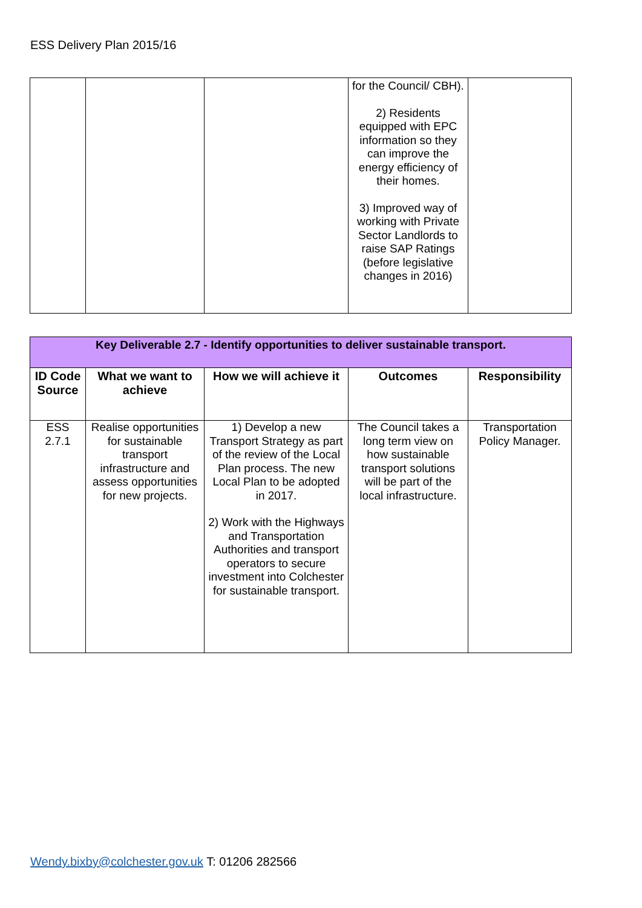ESS Delivery Plan 2015/16
| | | | for the Council/ CBH). 2) Residents equipped with EPC information so they can improve the energy efficiency of their homes. 3) Improved way of working with Private Sector Landlords to raise SAP Ratings (before legislative changes in 2016) | |
| Key Deliverable 2.7 - Identify opportunities to deliver sustainable transport. | | | | |
| --- | --- | --- | --- | --- |
| ID Code Source | What we want to achieve | How we will achieve it | Outcomes | Responsibility |
| ESS 2.7.1 | Realise opportunities for sustainable transport infrastructure and assess opportunities for new projects. | 1) Develop a new Transport Strategy as part of the review of the Local Plan process. The new Local Plan to be adopted in 2017. 2) Work with the Highways and Transportation Authorities and transport operators to secure investment into Colchester for sustainable transport. | The Council takes a long term view on how sustainable transport solutions will be part of the local infrastructure. | Transportation Policy Manager. |
Wendy.bixby@colchester.gov.uk T: 01206 282566